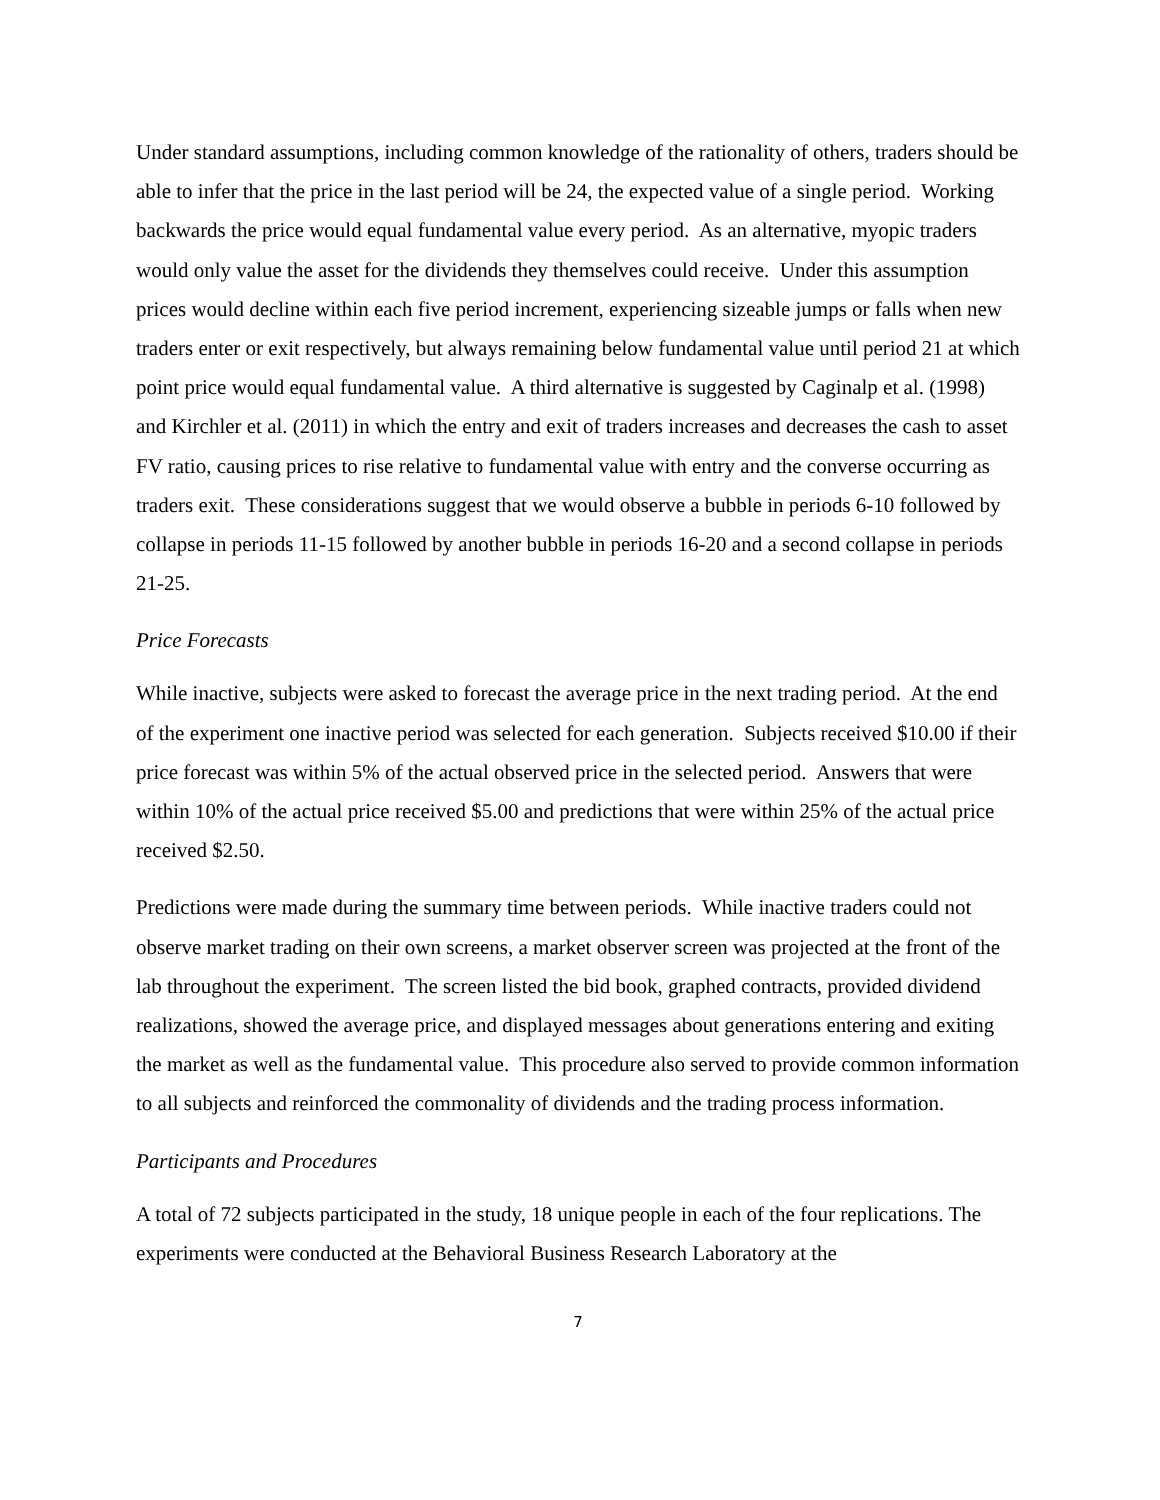Under standard assumptions, including common knowledge of the rationality of others, traders should be able to infer that the price in the last period will be 24, the expected value of a single period. Working backwards the price would equal fundamental value every period. As an alternative, myopic traders would only value the asset for the dividends they themselves could receive. Under this assumption prices would decline within each five period increment, experiencing sizeable jumps or falls when new traders enter or exit respectively, but always remaining below fundamental value until period 21 at which point price would equal fundamental value. A third alternative is suggested by Caginalp et al. (1998) and Kirchler et al. (2011) in which the entry and exit of traders increases and decreases the cash to asset FV ratio, causing prices to rise relative to fundamental value with entry and the converse occurring as traders exit. These considerations suggest that we would observe a bubble in periods 6-10 followed by collapse in periods 11-15 followed by another bubble in periods 16-20 and a second collapse in periods 21-25.
Price Forecasts
While inactive, subjects were asked to forecast the average price in the next trading period. At the end of the experiment one inactive period was selected for each generation. Subjects received $10.00 if their price forecast was within 5% of the actual observed price in the selected period. Answers that were within 10% of the actual price received $5.00 and predictions that were within 25% of the actual price received $2.50.
Predictions were made during the summary time between periods. While inactive traders could not observe market trading on their own screens, a market observer screen was projected at the front of the lab throughout the experiment. The screen listed the bid book, graphed contracts, provided dividend realizations, showed the average price, and displayed messages about generations entering and exiting the market as well as the fundamental value. This procedure also served to provide common information to all subjects and reinforced the commonality of dividends and the trading process information.
Participants and Procedures
A total of 72 subjects participated in the study, 18 unique people in each of the four replications. The experiments were conducted at the Behavioral Business Research Laboratory at the
7